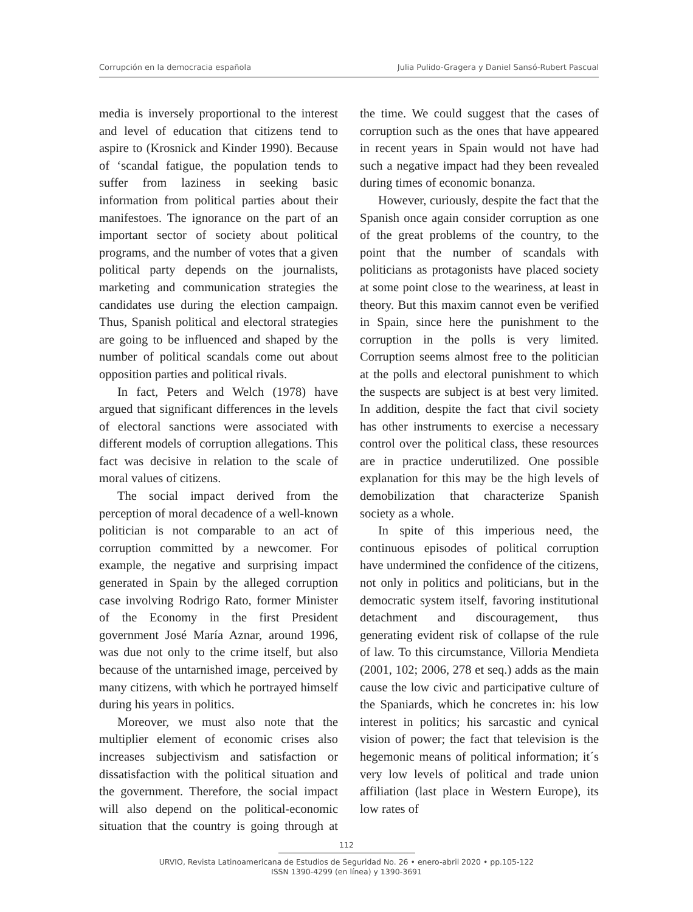Corrupción en la democracia española Julia Pulido-Gragera y Daniel Sansó-Rubert Pascual
media is inversely proportional to the interest and level of education that citizens tend to aspire to (Krosnick and Kinder 1990). Because of ‘scandal fatigue, the population tends to suffer from laziness in seeking basic information from political parties about their manifestoes. The ignorance on the part of an important sector of society about political programs, and the number of votes that a given political party depends on the journalists, marketing and communication strategies the candidates use during the election campaign. Thus, Spanish political and electoral strategies are going to be influenced and shaped by the number of political scandals come out about opposition parties and political rivals.
In fact, Peters and Welch (1978) have argued that significant differences in the levels of electoral sanctions were associated with different models of corruption allegations. This fact was decisive in relation to the scale of moral values of citizens.
The social impact derived from the perception of moral decadence of a well-known politician is not comparable to an act of corruption committed by a newcomer. For example, the negative and surprising impact generated in Spain by the alleged corruption case involving Rodrigo Rato, former Minister of the Economy in the first President government José María Aznar, around 1996, was due not only to the crime itself, but also because of the untarnished image, perceived by many citizens, with which he portrayed himself during his years in politics.
Moreover, we must also note that the multiplier element of economic crises also increases subjectivism and satisfaction or dissatisfaction with the political situation and the government. Therefore, the social impact will also depend on the political-economic situation that the country is going through at the time. We could suggest that the cases of corruption such as the ones that have appeared in recent years in Spain would not have had such a negative impact had they been revealed during times of economic bonanza.
However, curiously, despite the fact that the Spanish once again consider corruption as one of the great problems of the country, to the point that the number of scandals with politicians as protagonists have placed society at some point close to the weariness, at least in theory. But this maxim cannot even be verified in Spain, since here the punishment to the corruption in the polls is very limited. Corruption seems almost free to the politician at the polls and electoral punishment to which the suspects are subject is at best very limited. In addition, despite the fact that civil society has other instruments to exercise a necessary control over the political class, these resources are in practice underutilized. One possible explanation for this may be the high levels of demobilization that characterize Spanish society as a whole.
In spite of this imperious need, the continuous episodes of political corruption have undermined the confidence of the citizens, not only in politics and politicians, but in the democratic system itself, favoring institutional detachment and discouragement, thus generating evident risk of collapse of the rule of law. To this circumstance, Villoria Mendieta (2001, 102; 2006, 278 et seq.) adds as the main cause the low civic and participative culture of the Spaniards, which he concretes in: his low interest in politics; his sarcastic and cynical vision of power; the fact that television is the hegemonic means of political information; it´s very low levels of political and trade union affiliation (last place in Western Europe), its low rates of
112
URVIO, Revista Latinoamericana de Estudios de Seguridad No. 26 • enero-abril 2020 • pp.105-122
ISSN 1390-4299 (en línea) y 1390-3691